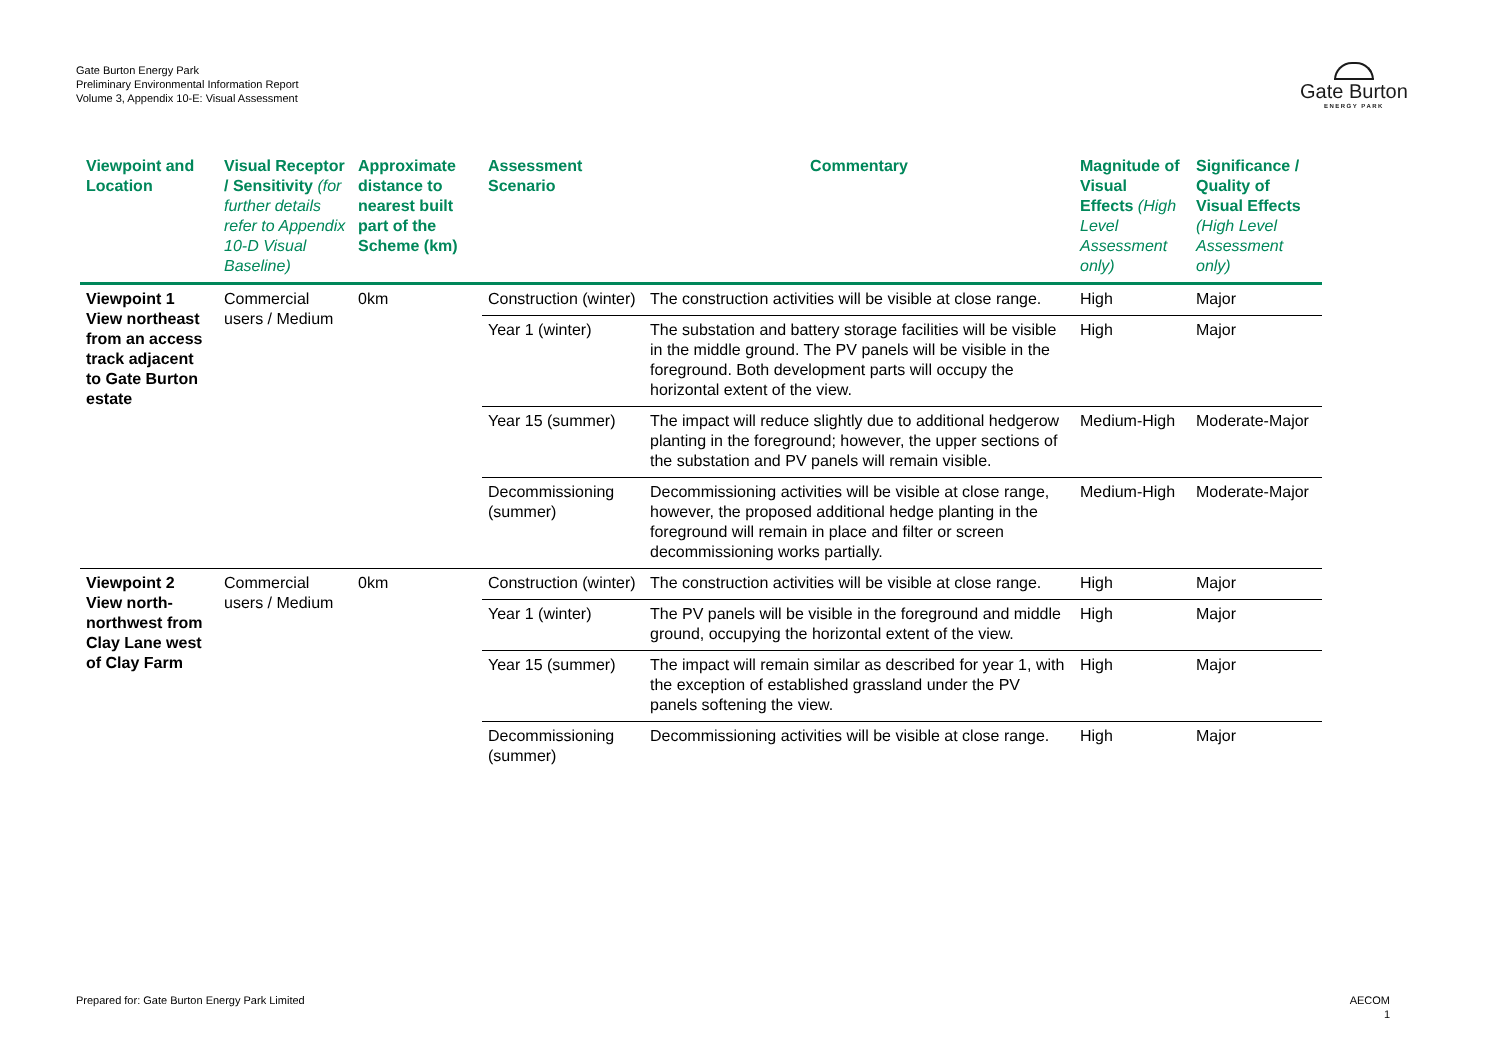Gate Burton Energy Park
Preliminary Environmental Information Report
Volume 3, Appendix 10-E: Visual Assessment
Gate Burton
ENERGY PARK
| Viewpoint and Location | Visual Receptor / Sensitivity (for further details refer to Appendix 10-D Visual Baseline) | Approximate distance to nearest built part of the Scheme (km) | Assessment Scenario | Commentary | Magnitude of Visual Effects (High Level Assessment only) | Significance / Quality of Visual Effects (High Level Assessment only) |
| --- | --- | --- | --- | --- | --- | --- |
| Viewpoint 1 View northeast from an access track adjacent to Gate Burton estate | Commercial users / Medium | 0km | Construction (winter) | The construction activities will be visible at close range. | High | Major |
| | | | Year 1 (winter) | The substation and battery storage facilities will be visible in the middle ground. The PV panels will be visible in the foreground. Both development parts will occupy the horizontal extent of the view. | High | Major |
| | | | Year 15 (summer) | The impact will reduce slightly due to additional hedgerow planting in the foreground; however, the upper sections of the substation and PV panels will remain visible. | Medium-High | Moderate-Major |
| | | | Decommissioning (summer) | Decommissioning activities will be visible at close range, however, the proposed additional hedge planting in the foreground will remain in place and filter or screen decommissioning works partially. | Medium-High | Moderate-Major |
| Viewpoint 2 View north-northwest from Clay Lane west of Clay Farm | Commercial users / Medium | 0km | Construction (winter) | The construction activities will be visible at close range. | High | Major |
| | | | Year 1 (winter) | The PV panels will be visible in the foreground and middle ground, occupying the horizontal extent of the view. | High | Major |
| | | | Year 15 (summer) | The impact will remain similar as described for year 1, with the exception of established grassland under the PV panels softening the view. | High | Major |
| | | | Decommissioning (summer) | Decommissioning activities will be visible at close range. | High | Major |
Prepared for: Gate Burton Energy Park Limited
AECOM
1